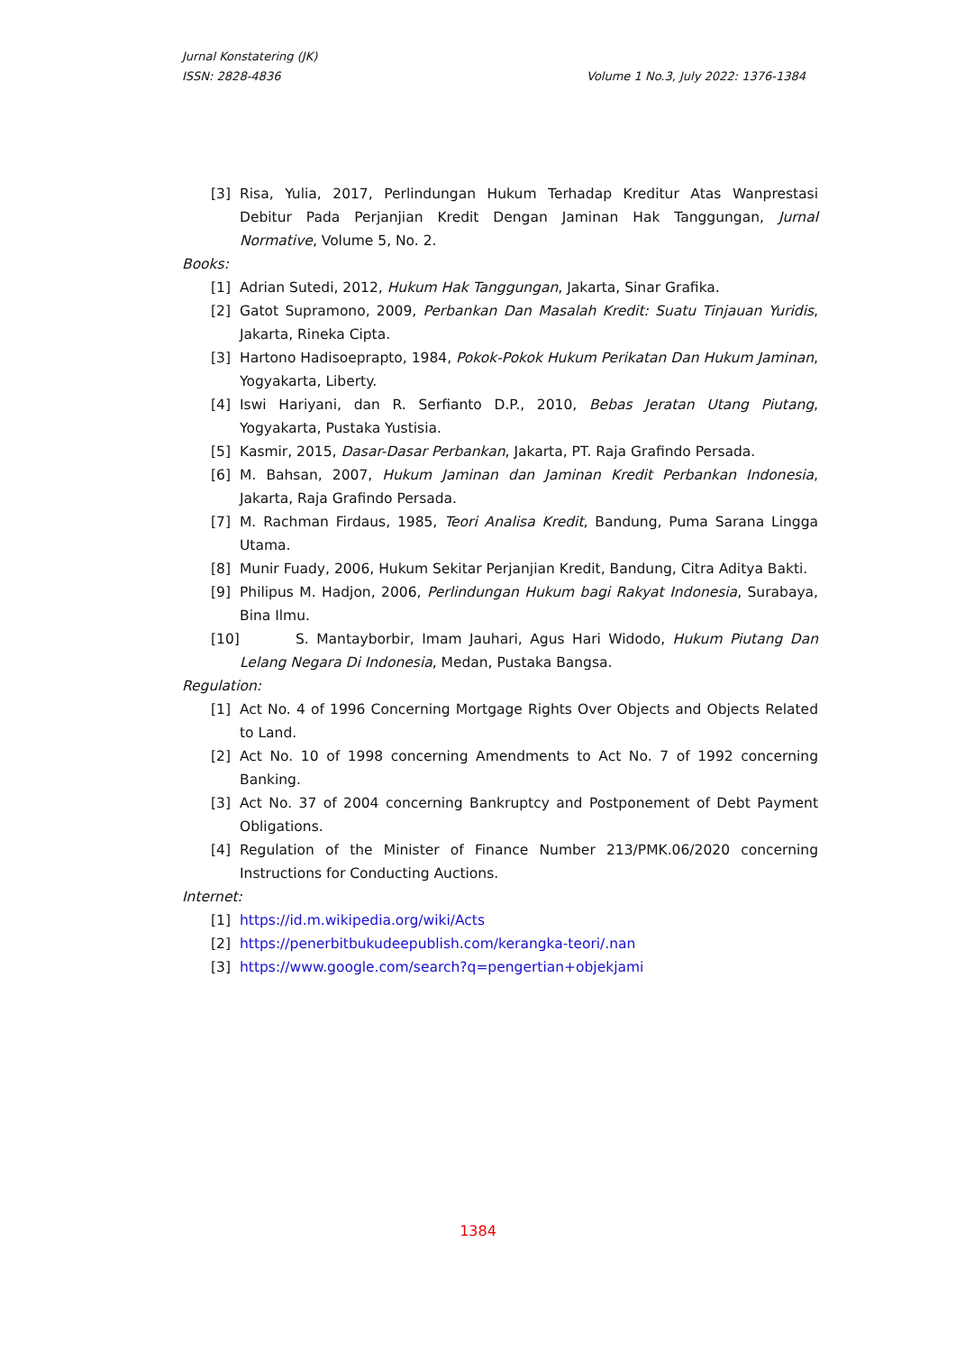Jurnal Konstatering (JK)
ISSN: 2828-4836 Volume 1 No.3, July 2022: 1376-1384
[3] Risa, Yulia, 2017, Perlindungan Hukum Terhadap Kreditur Atas Wanprestasi Debitur Pada Perjanjian Kredit Dengan Jaminan Hak Tanggungan, Jurnal Normative, Volume 5, No. 2.
Books:
[1] Adrian Sutedi, 2012, Hukum Hak Tanggungan, Jakarta, Sinar Grafika.
[2] Gatot Supramono, 2009, Perbankan Dan Masalah Kredit: Suatu Tinjauan Yuridis, Jakarta, Rineka Cipta.
[3] Hartono Hadisoeprapto, 1984, Pokok-Pokok Hukum Perikatan Dan Hukum Jaminan, Yogyakarta, Liberty.
[4] Iswi Hariyani, dan R. Serfianto D.P., 2010, Bebas Jeratan Utang Piutang, Yogyakarta, Pustaka Yustisia.
[5] Kasmir, 2015, Dasar-Dasar Perbankan, Jakarta, PT. Raja Grafindo Persada.
[6] M. Bahsan, 2007, Hukum Jaminan dan Jaminan Kredit Perbankan Indonesia, Jakarta, Raja Grafindo Persada.
[7] M. Rachman Firdaus, 1985, Teori Analisa Kredit, Bandung, Puma Sarana Lingga Utama.
[8] Munir Fuady, 2006, Hukum Sekitar Perjanjian Kredit, Bandung, Citra Aditya Bakti.
[9] Philipus M. Hadjon, 2006, Perlindungan Hukum bagi Rakyat Indonesia, Surabaya, Bina Ilmu.
[10] S. Mantayborbir, Imam Jauhari, Agus Hari Widodo, Hukum Piutang Dan Lelang Negara Di Indonesia, Medan, Pustaka Bangsa.
Regulation:
[1] Act No. 4 of 1996 Concerning Mortgage Rights Over Objects and Objects Related to Land.
[2] Act No. 10 of 1998 concerning Amendments to Act No. 7 of 1992 concerning Banking.
[3] Act No. 37 of 2004 concerning Bankruptcy and Postponement of Debt Payment Obligations.
[4] Regulation of the Minister of Finance Number 213/PMK.06/2020 concerning Instructions for Conducting Auctions.
Internet:
[1] https://id.m.wikipedia.org/wiki/Acts
[2] https://penerbitbukudeepublish.com/kerangka-teori/.nan
[3] https://www.google.com/search?q=pengertian+objekjami
1384